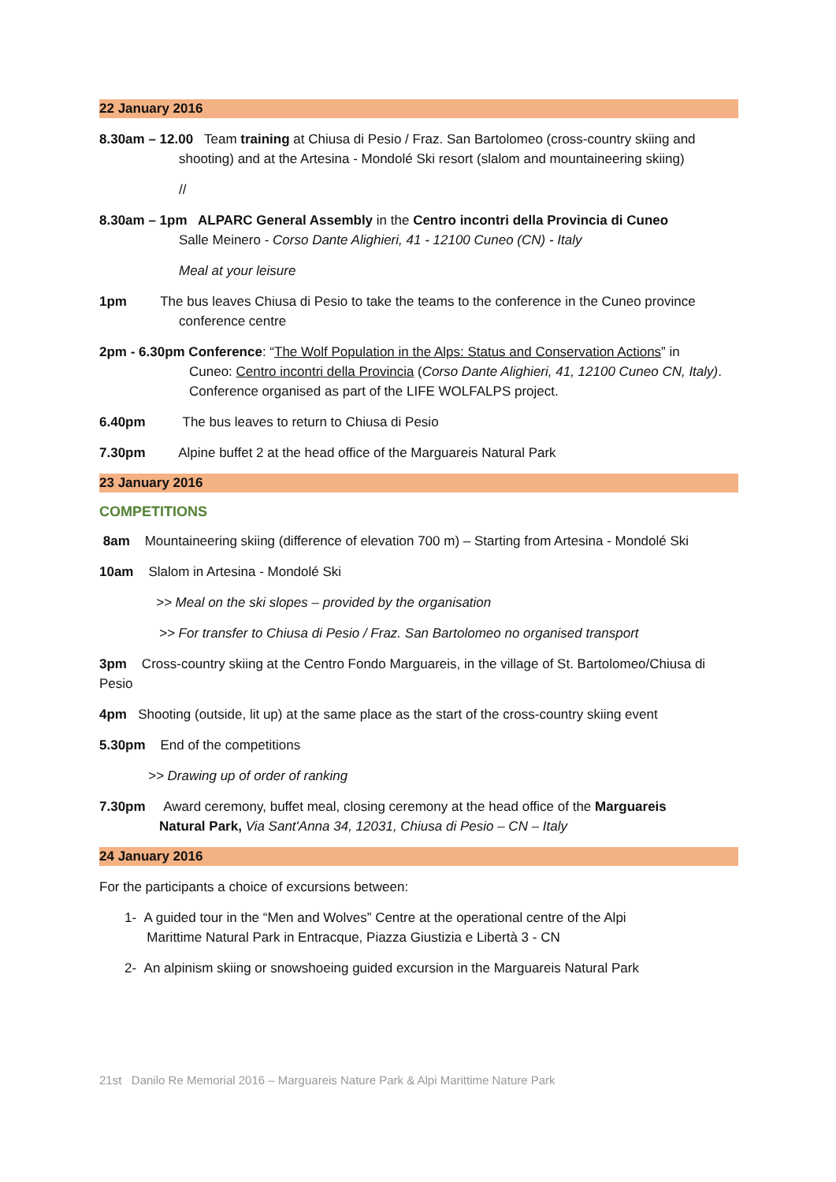22 January 2016
8.30am – 12.00 Team training at Chiusa di Pesio / Fraz. San Bartolomeo (cross-country skiing and
shooting) and at the Artesina - Mondolé Ski resort (slalom and mountaineering skiing)
//
8.30am – 1pm ALPARC General Assembly in the Centro incontri della Provincia di Cuneo
Salle Meinero - Corso Dante Alighieri, 41 - 12100 Cuneo (CN) - Italy
Meal at your leisure
1pm The bus leaves Chiusa di Pesio to take the teams to the conference in the Cuneo province
conference centre
2pm - 6.30pm Conference: “The Wolf Population in the Alps: Status and Conservation Actions” in
Cuneo: Centro incontri della Provincia (Corso Dante Alighieri, 41, 12100 Cuneo CN, Italy). Conference organised as part of the LIFE WOLFALPS project.
6.40pm The bus leaves to return to Chiusa di Pesio
7.30pm Alpine buffet 2 at the head office of the Marguareis Natural Park
23 January 2016
COMPETITIONS
8am Mountaineering skiing (difference of elevation 700 m) – Starting from Artesina - Mondolé Ski
10am Slalom in Artesina - Mondolé Ski
>> Meal on the ski slopes – provided by the organisation
>> For transfer to Chiusa di Pesio / Fraz. San Bartolomeo no organised transport
3pm Cross-country skiing at the Centro Fondo Marguareis, in the village of St. Bartolomeo/Chiusa di Pesio
4pm Shooting (outside, lit up) at the same place as the start of the cross-country skiing event
5.30pm End of the competitions
>> Drawing up of order of ranking
7.30pm Award ceremony, buffet meal, closing ceremony at the head office of the Marguareis
Natural Park, Via Sant'Anna 34, 12031, Chiusa di Pesio – CN – Italy
24 January 2016
For the participants a choice of excursions between:
1- A guided tour in the “Men and Wolves” Centre at the operational centre of the Alpi
Marittime Natural Park in Entracque, Piazza Giustizia e Libertà 3 - CN
2- An alpinism skiing or snowshoeing guided excursion in the Marguareis Natural Park
21st Danilo Re Memorial 2016 – Marguareis Nature Park & Alpi Marittime Nature Park